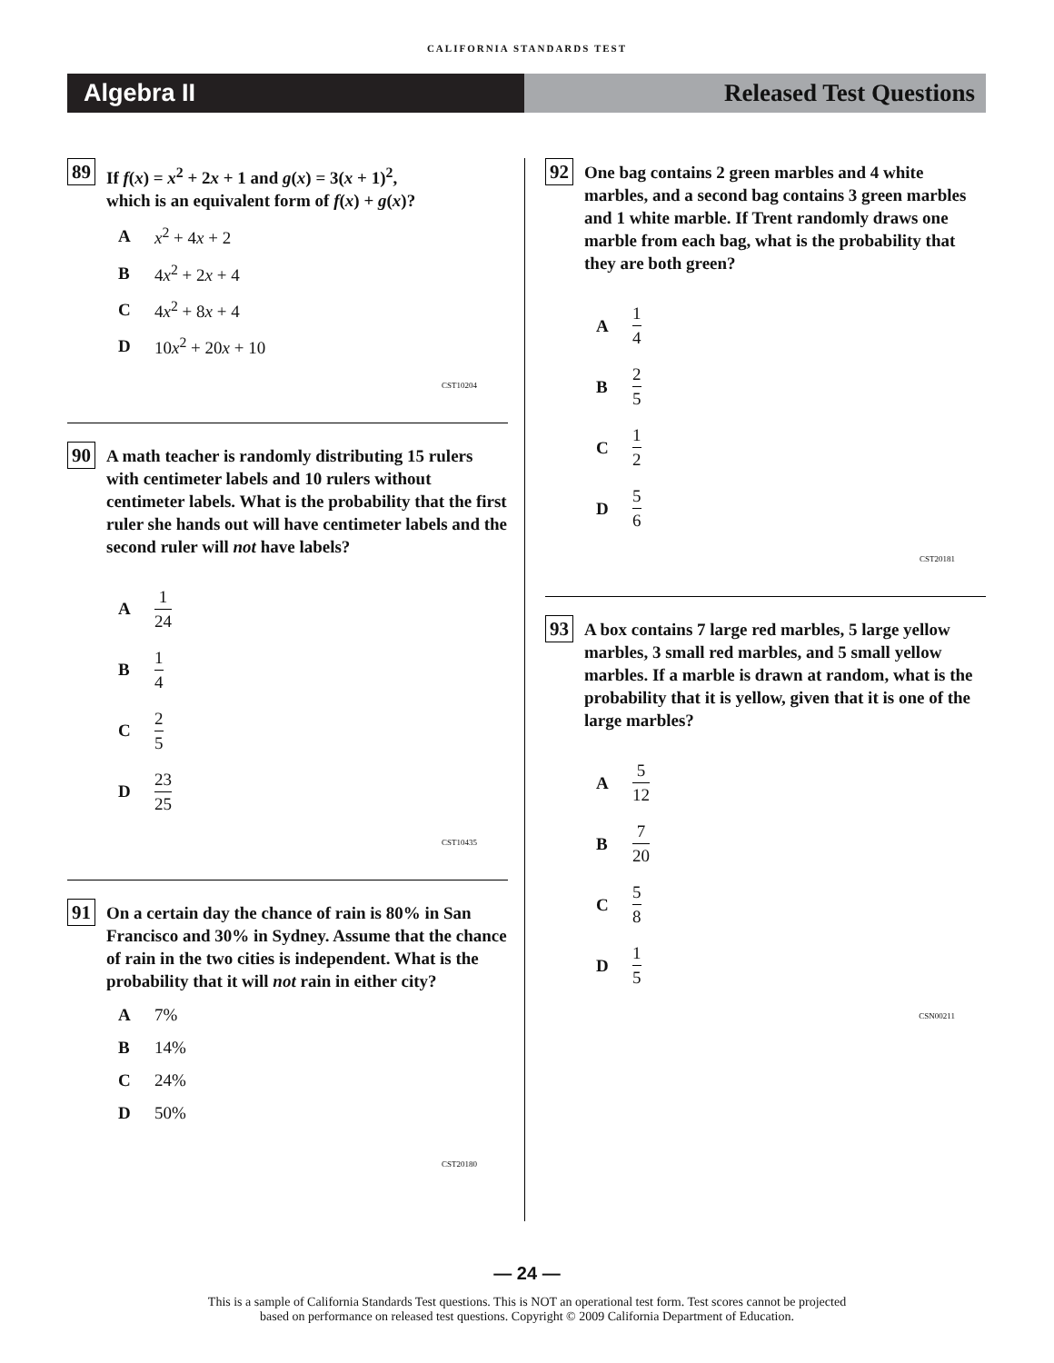CALIFORNIA STANDARDS TEST
Algebra II Released Test Questions
89
If f(x) = x<sup>2</sup> + 2x + 1 and g(x) = 3(x + 1)<sup>2</sup>,
which is an equivalent form of f(x) + g(x)?
Ax<sup>2</sup> + 4x + 2
B 4x<sup>2</sup> + 2x + 4
C 4x<sup>2</sup> + 8x + 4
D 10x<sup>2</sup> + 20x + 10
CST10204
90
A math teacher is randomly distributing 15 rulers with centimeter labels and 10 rulers without centimeter labels. What is the probability that the first ruler she hands out will have centimeter labels and the second ruler will not have labels?
A 1 24
B 1 4
C 2 5
D 23 25
CST10435
91
On a certain day the chance of rain is 80% in San Francisco and 30% in Sydney. Assume that the chance of rain in the two cities is independent. What is the probability that it will not rain in either city?
A 7%
B 14%
C 24%
D 50%
CST20180
92
One bag contains 2 green marbles and 4 white marbles, and a second bag contains 3 green marbles and 1 white marble. If Trent randomly draws one marble from each bag, what is the probability that they are both green?
A 1 4
B 2 5
C 1 2
D 5 6
CST20181
93
A box contains 7 large red marbles, 5 large yellow marbles, 3 small red marbles, and 5 small yellow marbles. If a marble is drawn at random, what is the probability that it is yellow, given that it is one of the large marbles?
A 5 12
B 7 20
C 5 8
D 1 5
CSN00211
— 24 —
This is a sample of California Standards Test questions. This is NOT an operational test form. Test scores cannot be projected
based on performance on released test questions. Copyright © 2009 California Department of Education.